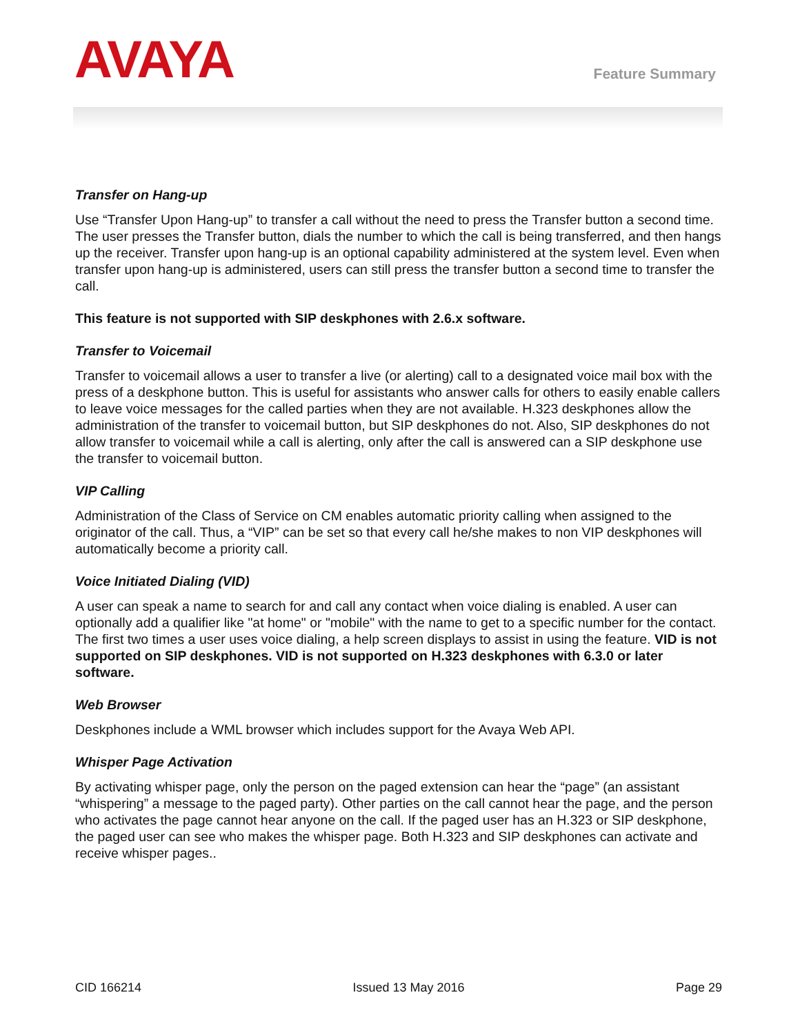AVAYA Feature Summary
Transfer on Hang-up
Use “Transfer Upon Hang-up” to transfer a call without the need to press the Transfer button a second time. The user presses the Transfer button, dials the number to which the call is being transferred, and then hangs up the receiver. Transfer upon hang-up is an optional capability administered at the system level. Even when transfer upon hang-up is administered, users can still press the transfer button a second time to transfer the call.
This feature is not supported with SIP deskphones with 2.6.x software.
Transfer to Voicemail
Transfer to voicemail allows a user to transfer a live (or alerting) call to a designated voice mail box with the press of a deskphone button. This is useful for assistants who answer calls for others to easily enable callers to leave voice messages for the called parties when they are not available. H.323 deskphones allow the administration of the transfer to voicemail button, but SIP deskphones do not. Also, SIP deskphones do not allow transfer to voicemail while a call is alerting, only after the call is answered can a SIP deskphone use the transfer to voicemail button.
VIP Calling
Administration of the Class of Service on CM enables automatic priority calling when assigned to the originator of the call. Thus, a “VIP” can be set so that every call he/she makes to non VIP deskphones will automatically become a priority call.
Voice Initiated Dialing (VID)
A user can speak a name to search for and call any contact when voice dialing is enabled. A user can optionally add a qualifier like "at home" or "mobile" with the name to get to a specific number for the contact. The first two times a user uses voice dialing, a help screen displays to assist in using the feature. VID is not supported on SIP deskphones. VID is not supported on H.323 deskphones with 6.3.0 or later software.
Web Browser
Deskphones include a WML browser which includes support for the Avaya Web API.
Whisper Page Activation
By activating whisper page, only the person on the paged extension can hear the “page” (an assistant “whispering” a message to the paged party). Other parties on the call cannot hear the page, and the person who activates the page cannot hear anyone on the call. If the paged user has an H.323 or SIP deskphone, the paged user can see who makes the whisper page. Both H.323 and SIP deskphones can activate and receive whisper pages..
CID 166214 Issued 13 May 2016 Page 29